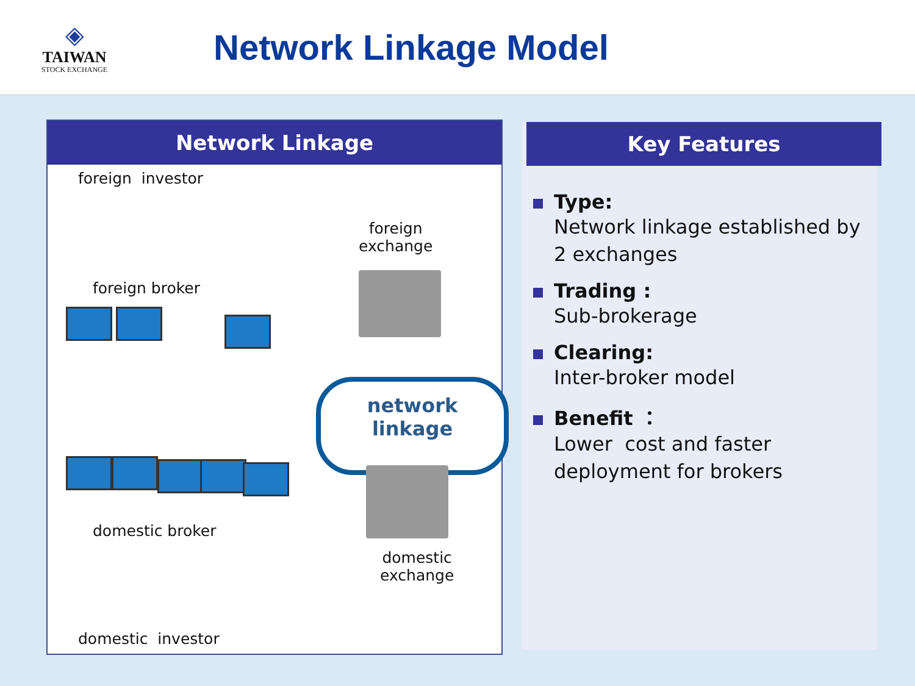◈
TAIWAN
STOCK EXCHANGE
Network Linkage Model
Network Linkage
foreign investor
foreign
exchange
foreign broker
network
linkage
domestic broker
domestic
exchange
domestic investor
Key Features
Type:
Network linkage established by 2 exchanges
Trading :
Sub-brokerage
Clearing:
Inter-broker model
Benefit ：
Lower cost and faster deployment for brokers